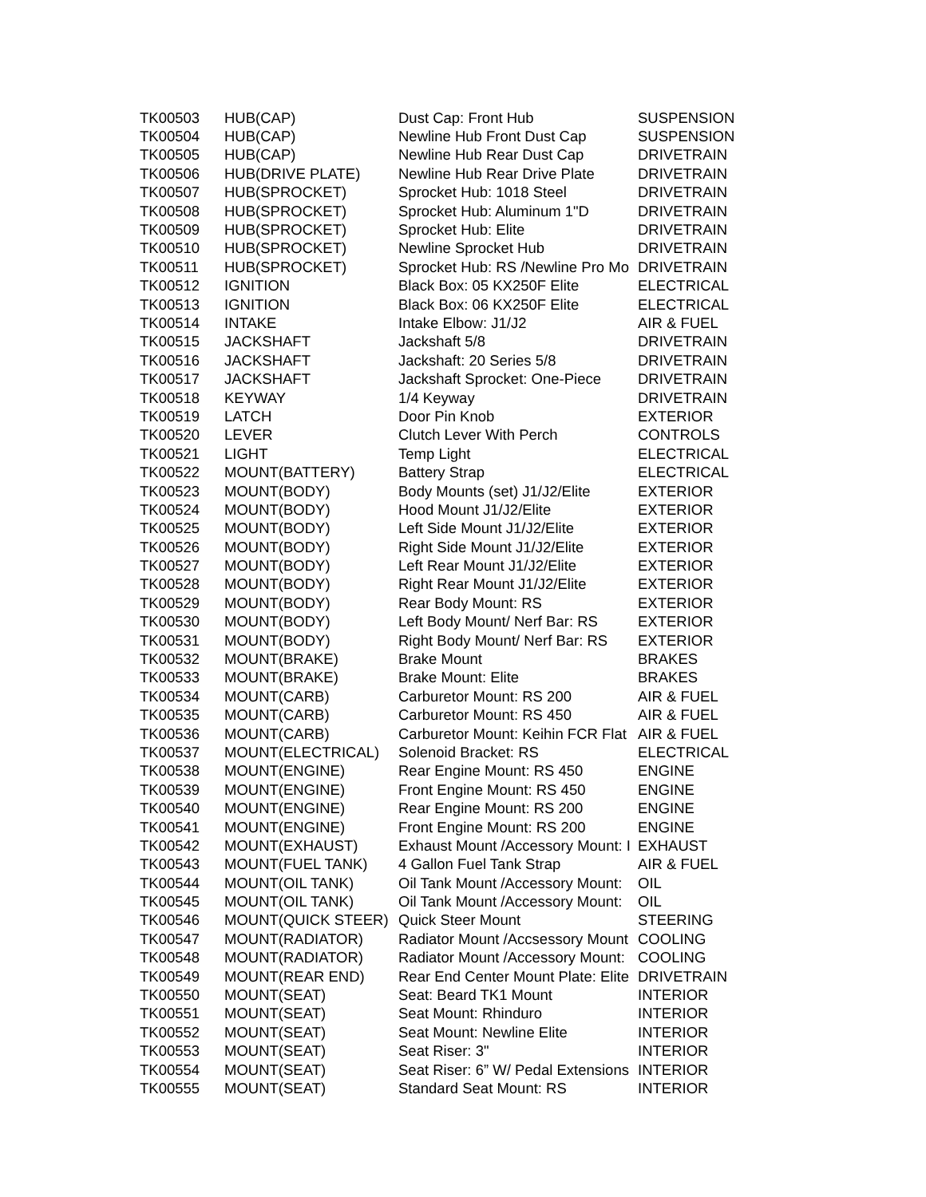| TK00503 | HUB(CAP) | Dust Cap: Front Hub | SUSPENSION |
| TK00504 | HUB(CAP) | Newline Hub Front Dust Cap | SUSPENSION |
| TK00505 | HUB(CAP) | Newline Hub Rear Dust Cap | DRIVETRAIN |
| TK00506 | HUB(DRIVE PLATE) | Newline Hub Rear Drive Plate | DRIVETRAIN |
| TK00507 | HUB(SPROCKET) | Sprocket Hub: 1018 Steel | DRIVETRAIN |
| TK00508 | HUB(SPROCKET) | Sprocket Hub: Aluminum 1"D | DRIVETRAIN |
| TK00509 | HUB(SPROCKET) | Sprocket Hub: Elite | DRIVETRAIN |
| TK00510 | HUB(SPROCKET) | Newline Sprocket Hub | DRIVETRAIN |
| TK00511 | HUB(SPROCKET) | Sprocket Hub: RS /Newline Pro Mo | DRIVETRAIN |
| TK00512 | IGNITION | Black Box: 05 KX250F Elite | ELECTRICAL |
| TK00513 | IGNITION | Black Box: 06 KX250F Elite | ELECTRICAL |
| TK00514 | INTAKE | Intake Elbow: J1/J2 | AIR & FUEL |
| TK00515 | JACKSHAFT | Jackshaft 5/8 | DRIVETRAIN |
| TK00516 | JACKSHAFT | Jackshaft: 20 Series 5/8 | DRIVETRAIN |
| TK00517 | JACKSHAFT | Jackshaft Sprocket: One-Piece | DRIVETRAIN |
| TK00518 | KEYWAY | 1/4 Keyway | DRIVETRAIN |
| TK00519 | LATCH | Door Pin Knob | EXTERIOR |
| TK00520 | LEVER | Clutch Lever With Perch | CONTROLS |
| TK00521 | LIGHT | Temp Light | ELECTRICAL |
| TK00522 | MOUNT(BATTERY) | Battery Strap | ELECTRICAL |
| TK00523 | MOUNT(BODY) | Body Mounts (set) J1/J2/Elite | EXTERIOR |
| TK00524 | MOUNT(BODY) | Hood Mount J1/J2/Elite | EXTERIOR |
| TK00525 | MOUNT(BODY) | Left Side Mount J1/J2/Elite | EXTERIOR |
| TK00526 | MOUNT(BODY) | Right Side Mount J1/J2/Elite | EXTERIOR |
| TK00527 | MOUNT(BODY) | Left Rear Mount J1/J2/Elite | EXTERIOR |
| TK00528 | MOUNT(BODY) | Right Rear Mount J1/J2/Elite | EXTERIOR |
| TK00529 | MOUNT(BODY) | Rear Body Mount: RS | EXTERIOR |
| TK00530 | MOUNT(BODY) | Left Body Mount/ Nerf Bar: RS | EXTERIOR |
| TK00531 | MOUNT(BODY) | Right Body Mount/ Nerf Bar: RS | EXTERIOR |
| TK00532 | MOUNT(BRAKE) | Brake Mount | BRAKES |
| TK00533 | MOUNT(BRAKE) | Brake Mount: Elite | BRAKES |
| TK00534 | MOUNT(CARB) | Carburetor Mount: RS 200 | AIR & FUEL |
| TK00535 | MOUNT(CARB) | Carburetor Mount: RS 450 | AIR & FUEL |
| TK00536 | MOUNT(CARB) | Carburetor Mount: Keihin FCR Flat | AIR & FUEL |
| TK00537 | MOUNT(ELECTRICAL) | Solenoid Bracket: RS | ELECTRICAL |
| TK00538 | MOUNT(ENGINE) | Rear Engine Mount: RS 450 | ENGINE |
| TK00539 | MOUNT(ENGINE) | Front Engine Mount: RS 450 | ENGINE |
| TK00540 | MOUNT(ENGINE) | Rear Engine Mount: RS 200 | ENGINE |
| TK00541 | MOUNT(ENGINE) | Front Engine Mount: RS 200 | ENGINE |
| TK00542 | MOUNT(EXHAUST) | Exhaust Mount /Accessory Mount: I | EXHAUST |
| TK00543 | MOUNT(FUEL TANK) | 4 Gallon Fuel Tank Strap | AIR & FUEL |
| TK00544 | MOUNT(OIL TANK) | Oil Tank Mount /Accessory Mount: | OIL |
| TK00545 | MOUNT(OIL TANK) | Oil Tank Mount /Accessory Mount: | OIL |
| TK00546 | MOUNT(QUICK STEER) | Quick Steer Mount | STEERING |
| TK00547 | MOUNT(RADIATOR) | Radiator Mount /Accsessory Mount | COOLING |
| TK00548 | MOUNT(RADIATOR) | Radiator Mount /Accessory Mount: | COOLING |
| TK00549 | MOUNT(REAR END) | Rear End Center Mount Plate: Elite | DRIVETRAIN |
| TK00550 | MOUNT(SEAT) | Seat: Beard TK1 Mount | INTERIOR |
| TK00551 | MOUNT(SEAT) | Seat Mount: Rhinduro | INTERIOR |
| TK00552 | MOUNT(SEAT) | Seat Mount: Newline Elite | INTERIOR |
| TK00553 | MOUNT(SEAT) | Seat Riser: 3" | INTERIOR |
| TK00554 | MOUNT(SEAT) | Seat Riser: 6” W/ Pedal Extensions | INTERIOR |
| TK00555 | MOUNT(SEAT) | Standard Seat Mount: RS | INTERIOR |